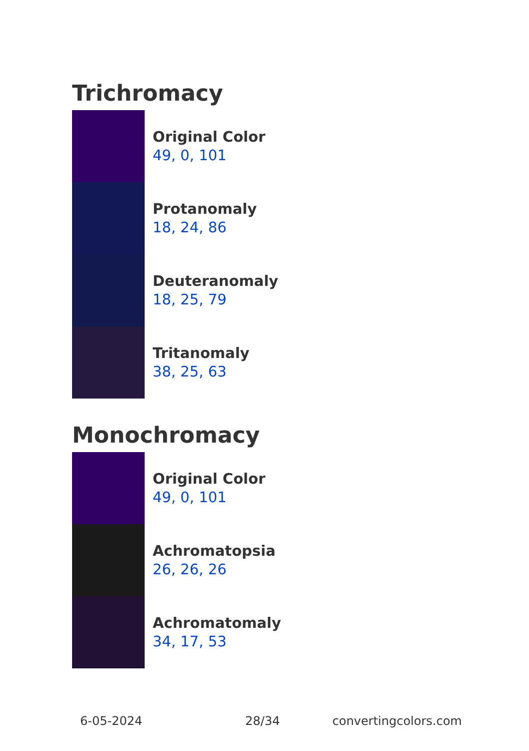Trichromacy
Original Color
49, 0, 101
Protanomaly
18, 24, 86
Deuteranomaly
18, 25, 79
Tritanomaly
38, 25, 63
Monochromacy
Original Color
49, 0, 101
Achromatopsia
26, 26, 26
Achromatomaly
34, 17, 53
6-05-2024 28/34 convertingcolors.com